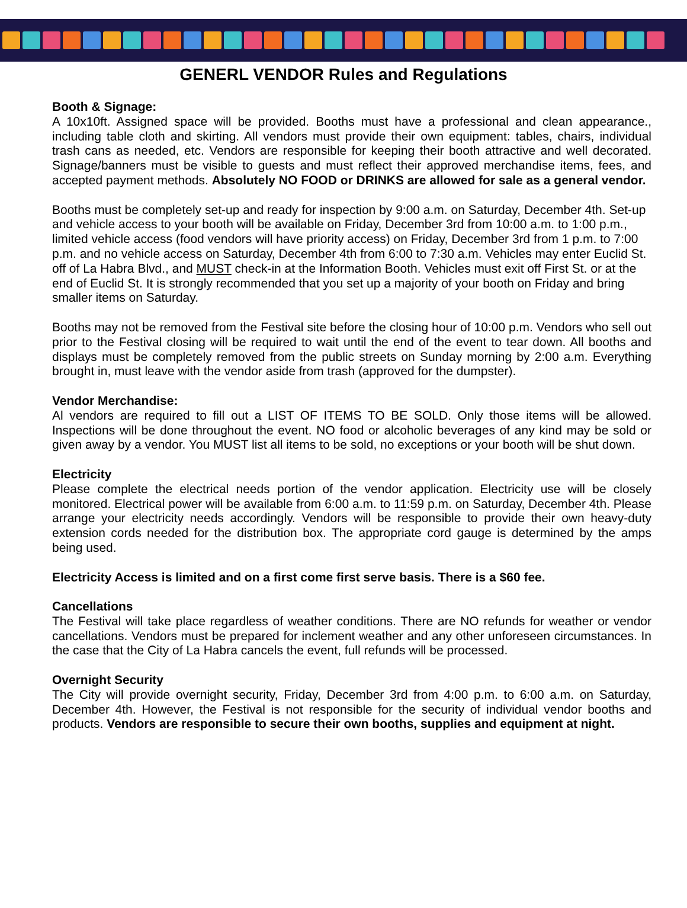GENERL VENDOR Rules and Regulations
Booth & Signage:
A 10x10ft. Assigned space will be provided. Booths must have a professional and clean appearance., including table cloth and skirting. All vendors must provide their own equipment: tables, chairs, individual trash cans as needed, etc. Vendors are responsible for keeping their booth attractive and well decorated. Signage/banners must be visible to guests and must reflect their approved merchandise items, fees, and accepted payment methods. Absolutely NO FOOD or DRINKS are allowed for sale as a general vendor.
Booths must be completely set-up and ready for inspection by 9:00 a.m. on Saturday, December 4th. Set-up and vehicle access to your booth will be available on Friday, December 3rd from 10:00 a.m. to 1:00 p.m., limited vehicle access (food vendors will have priority access) on Friday, December 3rd from 1 p.m. to 7:00 p.m. and no vehicle access on Saturday, December 4th from 6:00 to 7:30 a.m. Vehicles may enter Euclid St. off of La Habra Blvd., and MUST check-in at the Information Booth. Vehicles must exit off First St. or at the end of Euclid St. It is strongly recommended that you set up a majority of your booth on Friday and bring smaller items on Saturday.
Booths may not be removed from the Festival site before the closing hour of 10:00 p.m. Vendors who sell out prior to the Festival closing will be required to wait until the end of the event to tear down. All booths and displays must be completely removed from the public streets on Sunday morning by 2:00 a.m. Everything brought in, must leave with the vendor aside from trash (approved for the dumpster).
Vendor Merchandise:
Al vendors are required to fill out a LIST OF ITEMS TO BE SOLD. Only those items will be allowed. Inspections will be done throughout the event. NO food or alcoholic beverages of any kind may be sold or given away by a vendor. You MUST list all items to be sold, no exceptions or your booth will be shut down.
Electricity
Please complete the electrical needs portion of the vendor application. Electricity use will be closely monitored. Electrical power will be available from 6:00 a.m. to 11:59 p.m. on Saturday, December 4th. Please arrange your electricity needs accordingly. Vendors will be responsible to provide their own heavy-duty extension cords needed for the distribution box. The appropriate cord gauge is determined by the amps being used.
Electricity Access is limited and on a first come first serve basis. There is a $60 fee.
Cancellations
The Festival will take place regardless of weather conditions. There are NO refunds for weather or vendor cancellations. Vendors must be prepared for inclement weather and any other unforeseen circumstances. In the case that the City of La Habra cancels the event, full refunds will be processed.
Overnight Security
The City will provide overnight security, Friday, December 3rd from 4:00 p.m. to 6:00 a.m. on Saturday, December 4th. However, the Festival is not responsible for the security of individual vendor booths and products. Vendors are responsible to secure their own booths, supplies and equipment at night.